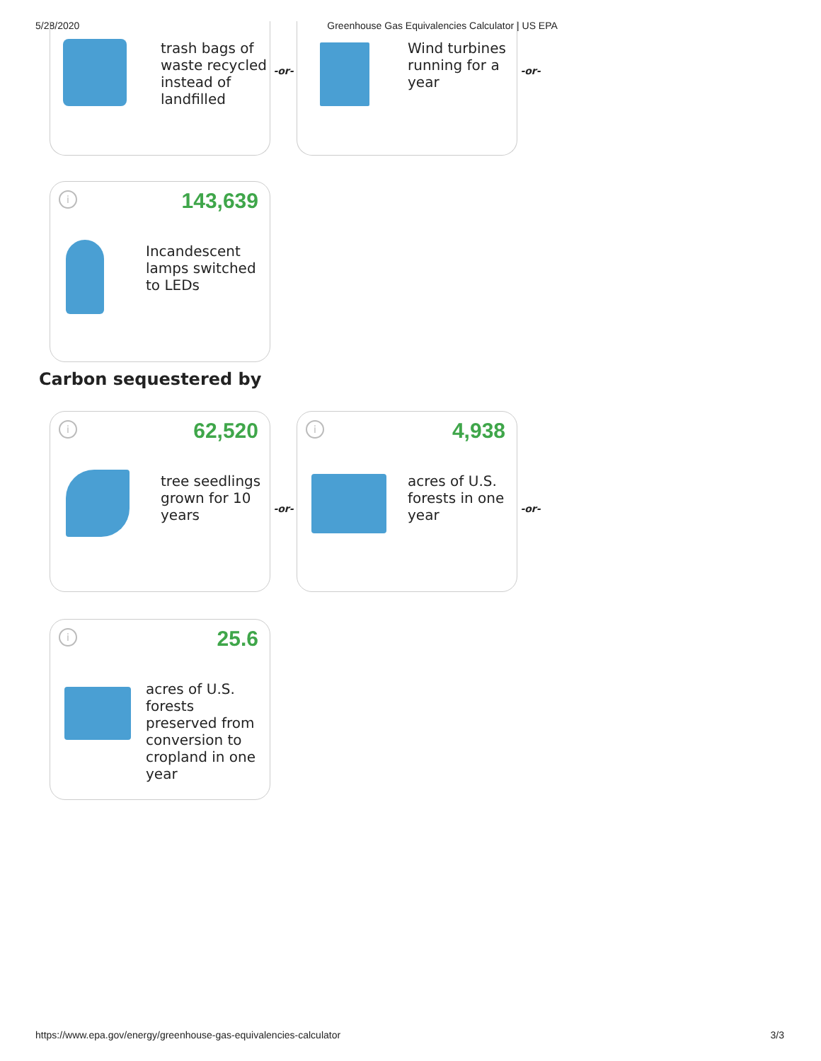5/28/2020 Greenhouse Gas Equivalencies Calculator | US EPA
trash bags of waste recycled instead of landfilled
-or-
Wind turbines running for a year
-or-
i 143,639
Incandescent lamps switched to LEDs
Carbon sequestered by
i 62,520
tree seedlings grown for 10 years
-or-
i 4,938
acres of U.S. forests in one year
-or-
i 25.6
acres of U.S. forests preserved from conversion to cropland in one year
https://www.epa.gov/energy/greenhouse-gas-equivalencies-calculator 3/3